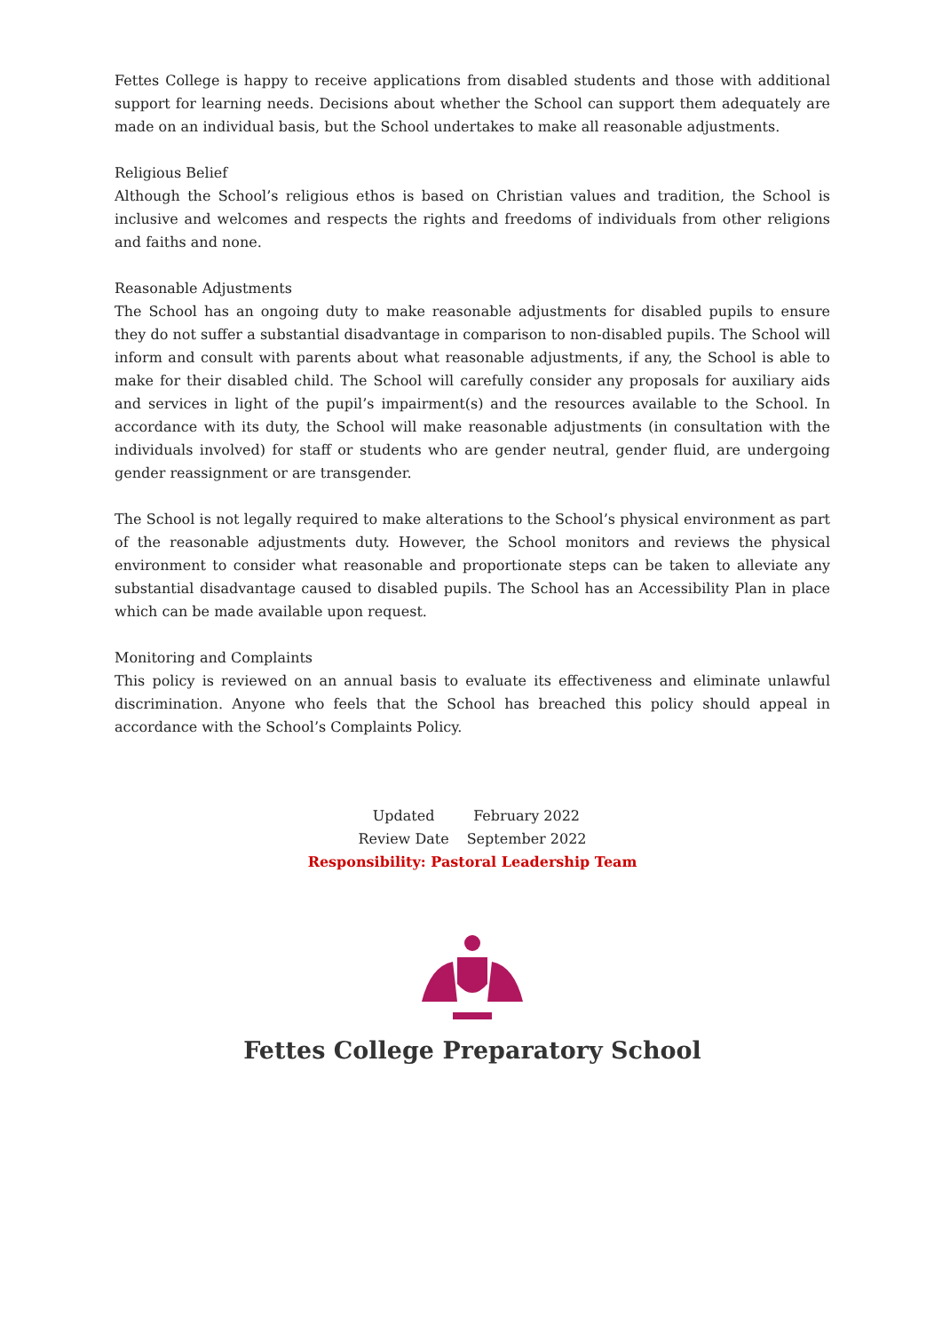Fettes College is happy to receive applications from disabled students and those with additional support for learning needs. Decisions about whether the School can support them adequately are made on an individual basis, but the School undertakes to make all reasonable adjustments.
Religious Belief
Although the School’s religious ethos is based on Christian values and tradition, the School is inclusive and welcomes and respects the rights and freedoms of individuals from other religions and faiths and none.
Reasonable Adjustments
The School has an ongoing duty to make reasonable adjustments for disabled pupils to ensure they do not suffer a substantial disadvantage in comparison to non-disabled pupils. The School will inform and consult with parents about what reasonable adjustments, if any, the School is able to make for their disabled child. The School will carefully consider any proposals for auxiliary aids and services in light of the pupil’s impairment(s) and the resources available to the School. In accordance with its duty, the School will make reasonable adjustments (in consultation with the individuals involved) for staff or students who are gender neutral, gender fluid, are undergoing gender reassignment or are transgender.
The School is not legally required to make alterations to the School’s physical environment as part of the reasonable adjustments duty. However, the School monitors and reviews the physical environment to consider what reasonable and proportionate steps can be taken to alleviate any substantial disadvantage caused to disabled pupils. The School has an Accessibility Plan in place which can be made available upon request.
Monitoring and Complaints
This policy is reviewed on an annual basis to evaluate its effectiveness and eliminate unlawful discrimination. Anyone who feels that the School has breached this policy should appeal in accordance with the School’s Complaints Policy.
| Updated | February 2022 |
| Review Date | September 2022 |
Responsibility: Pastoral Leadership Team
Fettes College Preparatory School